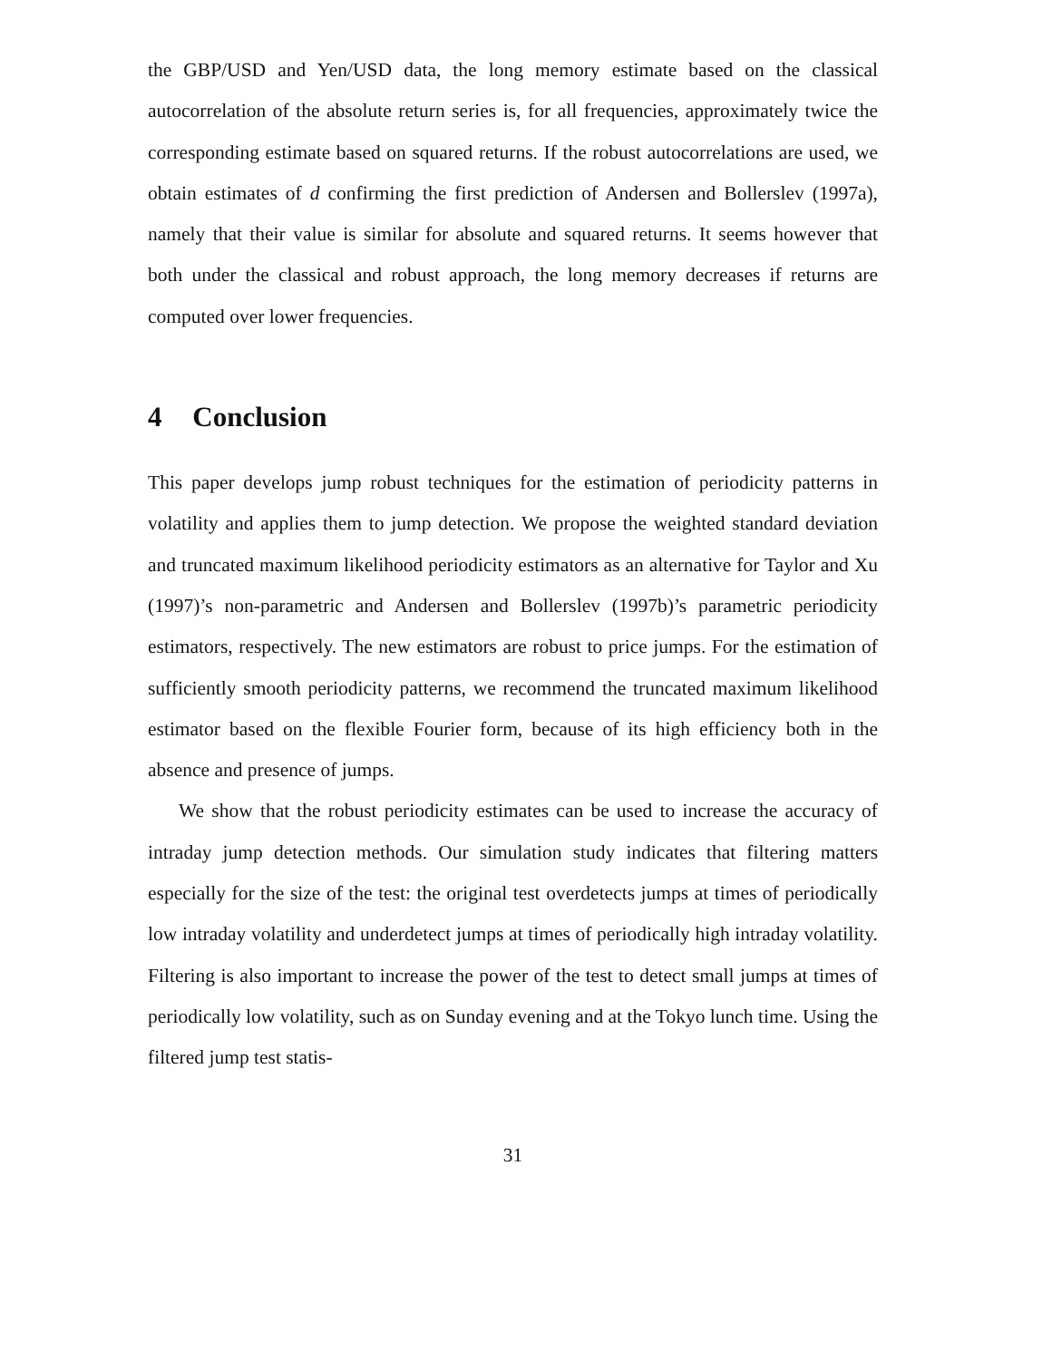the GBP/USD and Yen/USD data, the long memory estimate based on the classical autocorrelation of the absolute return series is, for all frequencies, approximately twice the corresponding estimate based on squared returns. If the robust autocorrelations are used, we obtain estimates of d confirming the first prediction of Andersen and Bollerslev (1997a), namely that their value is similar for absolute and squared returns. It seems however that both under the classical and robust approach, the long memory decreases if returns are computed over lower frequencies.
4 Conclusion
This paper develops jump robust techniques for the estimation of periodicity patterns in volatility and applies them to jump detection. We propose the weighted standard deviation and truncated maximum likelihood periodicity estimators as an alternative for Taylor and Xu (1997)’s non-parametric and Andersen and Bollerslev (1997b)’s parametric periodicity estimators, respectively. The new estimators are robust to price jumps. For the estimation of sufficiently smooth periodicity patterns, we recommend the truncated maximum likelihood estimator based on the flexible Fourier form, because of its high efficiency both in the absence and presence of jumps.
We show that the robust periodicity estimates can be used to increase the accuracy of intraday jump detection methods. Our simulation study indicates that filtering matters especially for the size of the test: the original test overdetects jumps at times of periodically low intraday volatility and underdetect jumps at times of periodically high intraday volatility. Filtering is also important to increase the power of the test to detect small jumps at times of periodically low volatility, such as on Sunday evening and at the Tokyo lunch time. Using the filtered jump test statis-
31